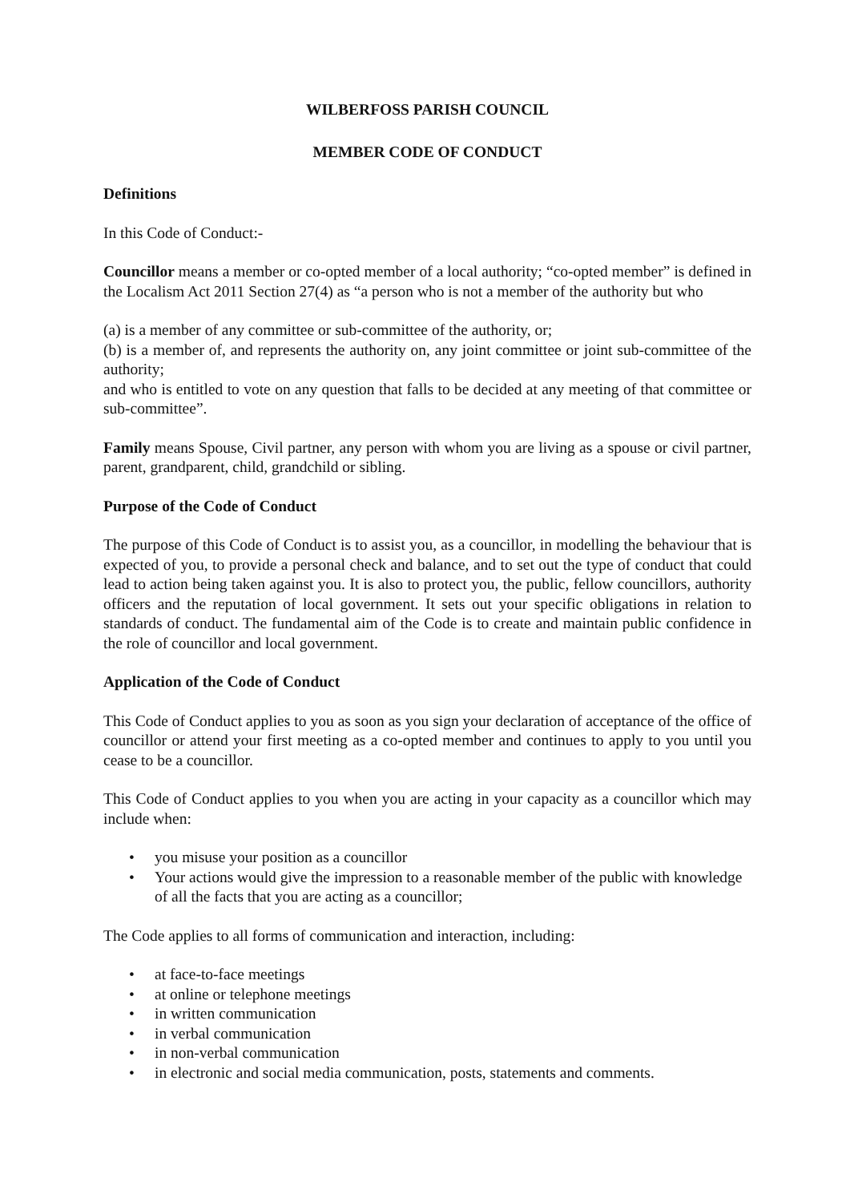WILBERFOSS PARISH COUNCIL
MEMBER CODE OF CONDUCT
Definitions
In this Code of Conduct:-
Councillor means a member or co-opted member of a local authority; “co-opted member” is defined in the Localism Act 2011 Section 27(4) as “a person who is not a member of the authority but who
(a) is a member of any committee or sub-committee of the authority, or;
(b) is a member of, and represents the authority on, any joint committee or joint sub-committee of the authority;
and who is entitled to vote on any question that falls to be decided at any meeting of that committee or sub-committee”.
Family means Spouse, Civil partner, any person with whom you are living as a spouse or civil partner, parent, grandparent, child, grandchild or sibling.
Purpose of the Code of Conduct
The purpose of this Code of Conduct is to assist you, as a councillor, in modelling the behaviour that is expected of you, to provide a personal check and balance, and to set out the type of conduct that could lead to action being taken against you. It is also to protect you, the public, fellow councillors, authority officers and the reputation of local government. It sets out your specific obligations in relation to standards of conduct. The fundamental aim of the Code is to create and maintain public confidence in the role of councillor and local government.
Application of the Code of Conduct
This Code of Conduct applies to you as soon as you sign your declaration of acceptance of the office of councillor or attend your first meeting as a co-opted member and continues to apply to you until you cease to be a councillor.
This Code of Conduct applies to you when you are acting in your capacity as a councillor which may include when:
• you misuse your position as a councillor
• Your actions would give the impression to a reasonable member of the public with knowledge of all the facts that you are acting as a councillor;
The Code applies to all forms of communication and interaction, including:
• at face-to-face meetings
• at online or telephone meetings
• in written communication
• in verbal communication
• in non-verbal communication
• in electronic and social media communication, posts, statements and comments.